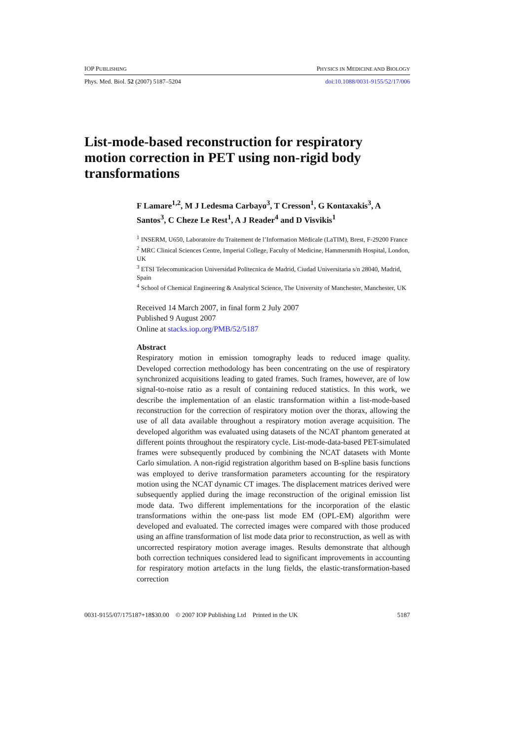IOP PUBLISHING PHYSICS IN MEDICINE AND BIOLOGY
Phys. Med. Biol. 52 (2007) 5187–5204 doi:10.1088/0031-9155/52/17/006
List-mode-based reconstruction for respiratory motion correction in PET using non-rigid body transformations
F Lamare<sup>1,2</sup>, M J Ledesma Carbayo<sup>3</sup>, T Cresson<sup>1</sup>, G Kontaxakis<sup>3</sup>, A Santos<sup>3</sup>, C Cheze Le Rest<sup>1</sup>, A J Reader<sup>4</sup> and D Visvikis<sup>1</sup>
<sup>1</sup> INSERM, U650, Laboratoire du Traitement de l’Information Médicale (LaTIM), Brest, F-29200 France
<sup>2</sup> MRC Clinical Sciences Centre, Imperial College, Faculty of Medicine, Hammersmith Hospital, London, UK
<sup>3</sup> ETSI Telecomunicacion Universidad Politecnica de Madrid, Ciudad Universitaria s/n 28040, Madrid, Spain
<sup>4</sup> School of Chemical Engineering & Analytical Science, The University of Manchester, Manchester, UK
Received 14 March 2007, in final form 2 July 2007
Published 9 August 2007
Online at stacks.iop.org/PMB/52/5187
Abstract
Respiratory motion in emission tomography leads to reduced image quality. Developed correction methodology has been concentrating on the use of respiratory synchronized acquisitions leading to gated frames. Such frames, however, are of low signal-to-noise ratio as a result of containing reduced statistics. In this work, we describe the implementation of an elastic transformation within a list-mode-based reconstruction for the correction of respiratory motion over the thorax, allowing the use of all data available throughout a respiratory motion average acquisition. The developed algorithm was evaluated using datasets of the NCAT phantom generated at different points throughout the respiratory cycle. List-mode-data-based PET-simulated frames were subsequently produced by combining the NCAT datasets with Monte Carlo simulation. A non-rigid registration algorithm based on B-spline basis functions was employed to derive transformation parameters accounting for the respiratory motion using the NCAT dynamic CT images. The displacement matrices derived were subsequently applied during the image reconstruction of the original emission list mode data. Two different implementations for the incorporation of the elastic transformations within the one-pass list mode EM (OPL-EM) algorithm were developed and evaluated. The corrected images were compared with those produced using an affine transformation of list mode data prior to reconstruction, as well as with uncorrected respiratory motion average images. Results demonstrate that although both correction techniques considered lead to significant improvements in accounting for respiratory motion artefacts in the lung fields, the elastic-transformation-based correction
0031-9155/07/175187+18$30.00 © 2007 IOP Publishing Ltd Printed in the UK 5187